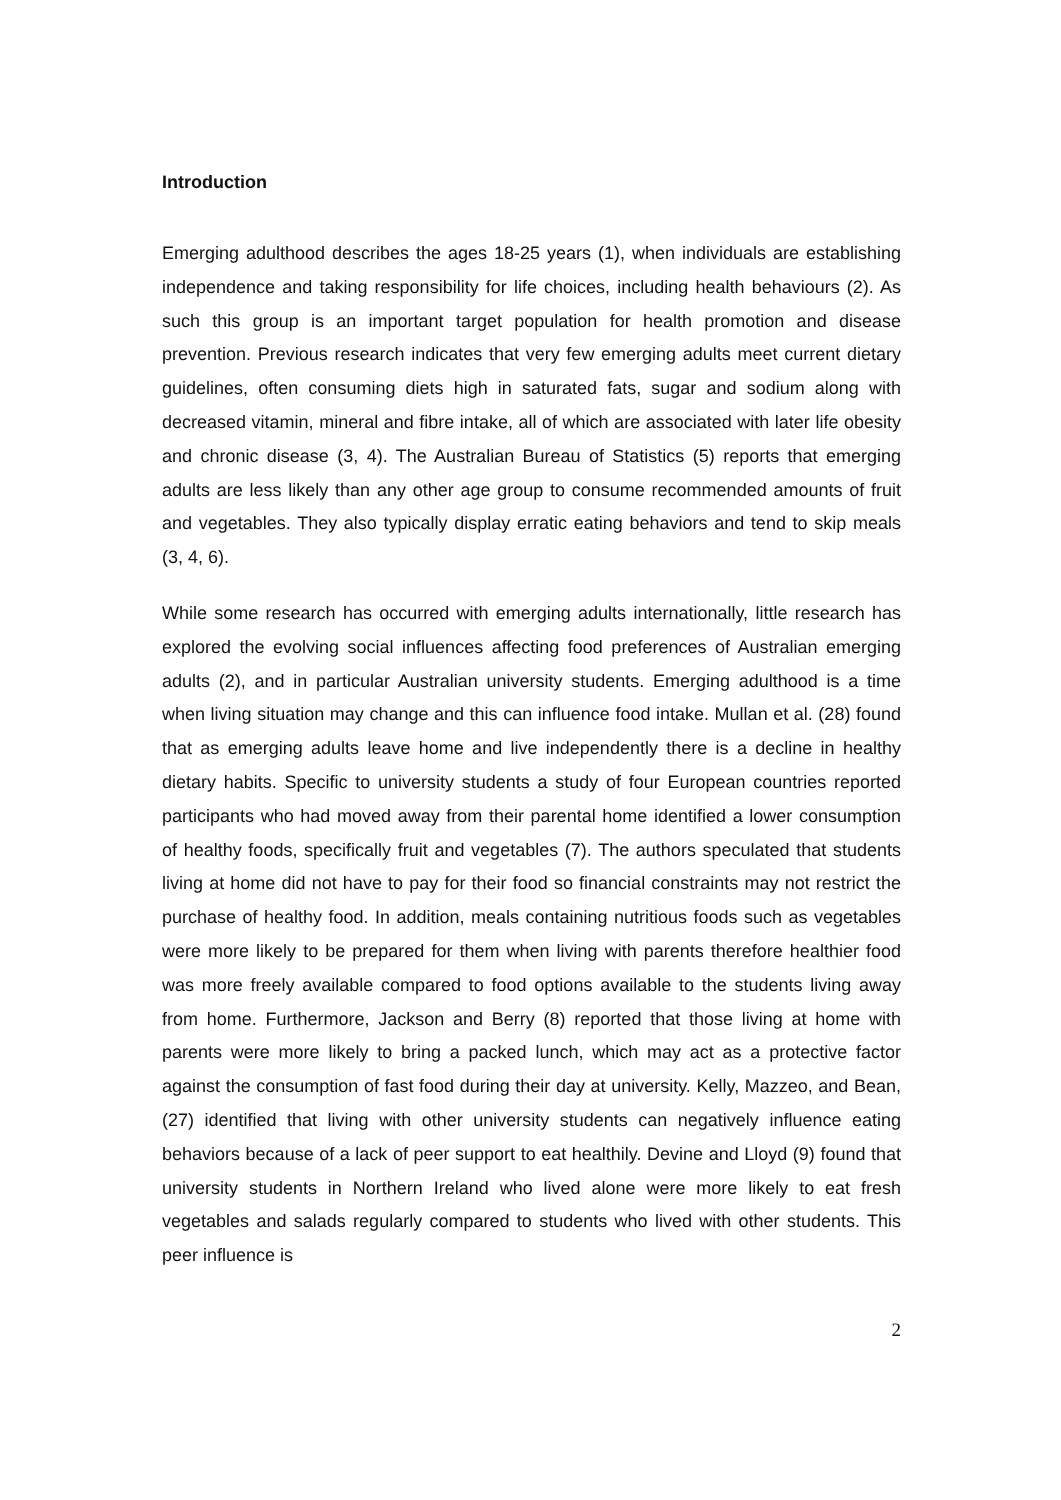Introduction
Emerging adulthood describes the ages 18-25 years (1), when individuals are establishing independence and taking responsibility for life choices, including health behaviours (2). As such this group is an important target population for health promotion and disease prevention. Previous research indicates that very few emerging adults meet current dietary guidelines, often consuming diets high in saturated fats, sugar and sodium along with decreased vitamin, mineral and fibre intake, all of which are associated with later life obesity and chronic disease (3, 4). The Australian Bureau of Statistics (5) reports that emerging adults are less likely than any other age group to consume recommended amounts of fruit and vegetables. They also typically display erratic eating behaviors and tend to skip meals (3, 4, 6).
While some research has occurred with emerging adults internationally, little research has explored the evolving social influences affecting food preferences of Australian emerging adults (2), and in particular Australian university students. Emerging adulthood is a time when living situation may change and this can influence food intake. Mullan et al. (28) found that as emerging adults leave home and live independently there is a decline in healthy dietary habits. Specific to university students a study of four European countries reported participants who had moved away from their parental home identified a lower consumption of healthy foods, specifically fruit and vegetables (7). The authors speculated that students living at home did not have to pay for their food so financial constraints may not restrict the purchase of healthy food. In addition, meals containing nutritious foods such as vegetables were more likely to be prepared for them when living with parents therefore healthier food was more freely available compared to food options available to the students living away from home. Furthermore, Jackson and Berry (8) reported that those living at home with parents were more likely to bring a packed lunch, which may act as a protective factor against the consumption of fast food during their day at university. Kelly, Mazzeo, and Bean, (27) identified that living with other university students can negatively influence eating behaviors because of a lack of peer support to eat healthily. Devine and Lloyd (9) found that university students in Northern Ireland who lived alone were more likely to eat fresh vegetables and salads regularly compared to students who lived with other students. This peer influence is
2